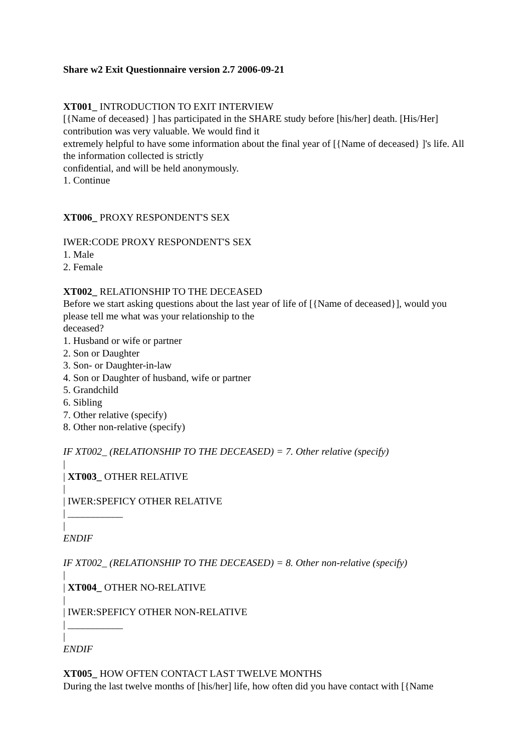Share w2 Exit Questionnaire version 2.7 2006-09-21
XT001_ INTRODUCTION TO EXIT INTERVIEW
[{Name of deceased} ] has participated in the SHARE study before [his/her] death. [His/Her] contribution was very valuable. We would find it
extremely helpful to have some information about the final year of [{Name of deceased} ]'s life. All the information collected is strictly
confidential, and will be held anonymously.
1. Continue
XT006_ PROXY RESPONDENT'S SEX
IWER:CODE PROXY RESPONDENT'S SEX
1. Male
2. Female
XT002_ RELATIONSHIP TO THE DECEASED
Before we start asking questions about the last year of life of [{Name of deceased}], would you please tell me what was your relationship to the
deceased?
1. Husband or wife or partner
2. Son or Daughter
3. Son- or Daughter-in-law
4. Son or Daughter of husband, wife or partner
5. Grandchild
6. Sibling
7. Other relative (specify)
8. Other non-relative (specify)
IF XT002_ (RELATIONSHIP TO THE DECEASED) = 7. Other relative (specify)
|
| XT003_ OTHER RELATIVE
|
| IWER:SPEFICY OTHER RELATIVE
| ___________
|
ENDIF
IF XT002_ (RELATIONSHIP TO THE DECEASED) = 8. Other non-relative (specify)
|
| XT004_ OTHER NO-RELATIVE
|
| IWER:SPEFICY OTHER NON-RELATIVE
| ___________
|
ENDIF
XT005_ HOW OFTEN CONTACT LAST TWELVE MONTHS
During the last twelve months of [his/her] life, how often did you have contact with [{Name